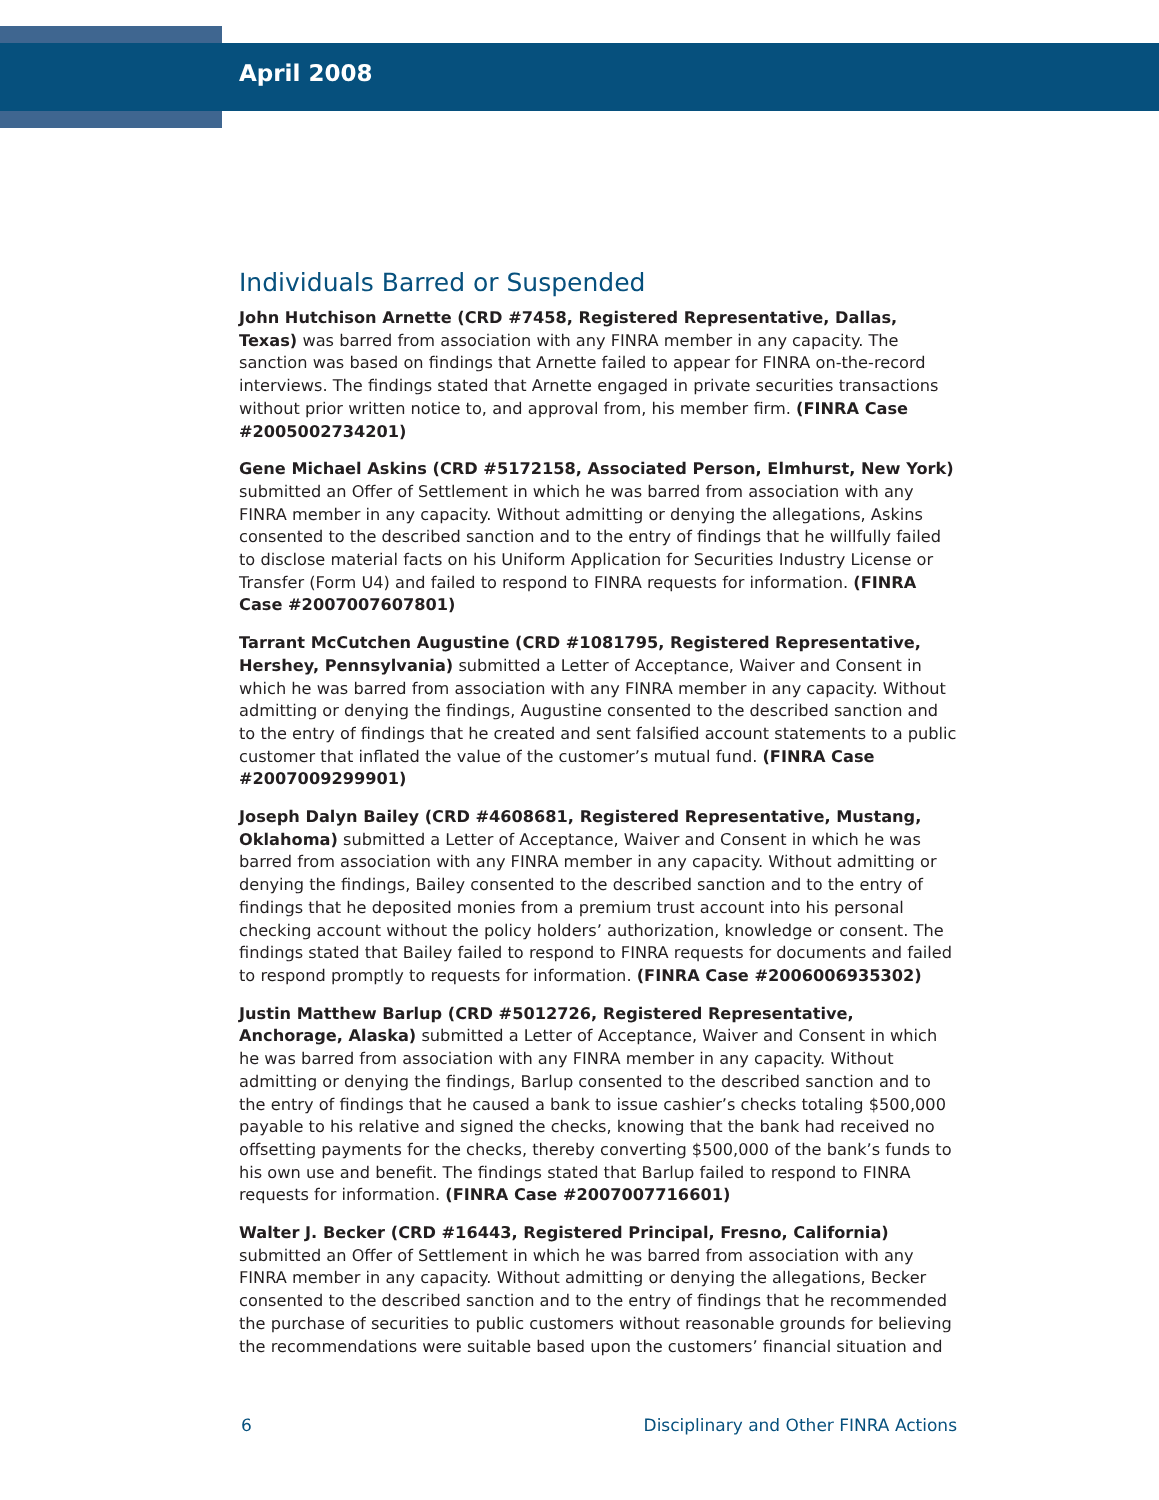April 2008
Individuals Barred or Suspended
John Hutchison Arnette (CRD #7458, Registered Representative, Dallas, Texas) was barred from association with any FINRA member in any capacity. The sanction was based on findings that Arnette failed to appear for FINRA on-the-record interviews. The findings stated that Arnette engaged in private securities transactions without prior written notice to, and approval from, his member firm. (FINRA Case #2005002734201)
Gene Michael Askins (CRD #5172158, Associated Person, Elmhurst, New York) submitted an Offer of Settlement in which he was barred from association with any FINRA member in any capacity. Without admitting or denying the allegations, Askins consented to the described sanction and to the entry of findings that he willfully failed to disclose material facts on his Uniform Application for Securities Industry License or Transfer (Form U4) and failed to respond to FINRA requests for information. (FINRA Case #2007007607801)
Tarrant McCutchen Augustine (CRD #1081795, Registered Representative, Hershey, Pennsylvania) submitted a Letter of Acceptance, Waiver and Consent in which he was barred from association with any FINRA member in any capacity. Without admitting or denying the findings, Augustine consented to the described sanction and to the entry of findings that he created and sent falsified account statements to a public customer that inflated the value of the customer’s mutual fund. (FINRA Case #2007009299901)
Joseph Dalyn Bailey (CRD #4608681, Registered Representative, Mustang, Oklahoma) submitted a Letter of Acceptance, Waiver and Consent in which he was barred from association with any FINRA member in any capacity. Without admitting or denying the findings, Bailey consented to the described sanction and to the entry of findings that he deposited monies from a premium trust account into his personal checking account without the policy holders’ authorization, knowledge or consent. The findings stated that Bailey failed to respond to FINRA requests for documents and failed to respond promptly to requests for information. (FINRA Case #2006006935302)
Justin Matthew Barlup (CRD #5012726, Registered Representative, Anchorage, Alaska) submitted a Letter of Acceptance, Waiver and Consent in which he was barred from association with any FINRA member in any capacity. Without admitting or denying the findings, Barlup consented to the described sanction and to the entry of findings that he caused a bank to issue cashier’s checks totaling $500,000 payable to his relative and signed the checks, knowing that the bank had received no offsetting payments for the checks, thereby converting $500,000 of the bank’s funds to his own use and benefit. The findings stated that Barlup failed to respond to FINRA requests for information. (FINRA Case #2007007716601)
Walter J. Becker (CRD #16443, Registered Principal, Fresno, California) submitted an Offer of Settlement in which he was barred from association with any FINRA member in any capacity. Without admitting or denying the allegations, Becker consented to the described sanction and to the entry of findings that he recommended the purchase of securities to public customers without reasonable grounds for believing the recommendations were suitable based upon the customers’ financial situation and
6 Disciplinary and Other FINRA Actions